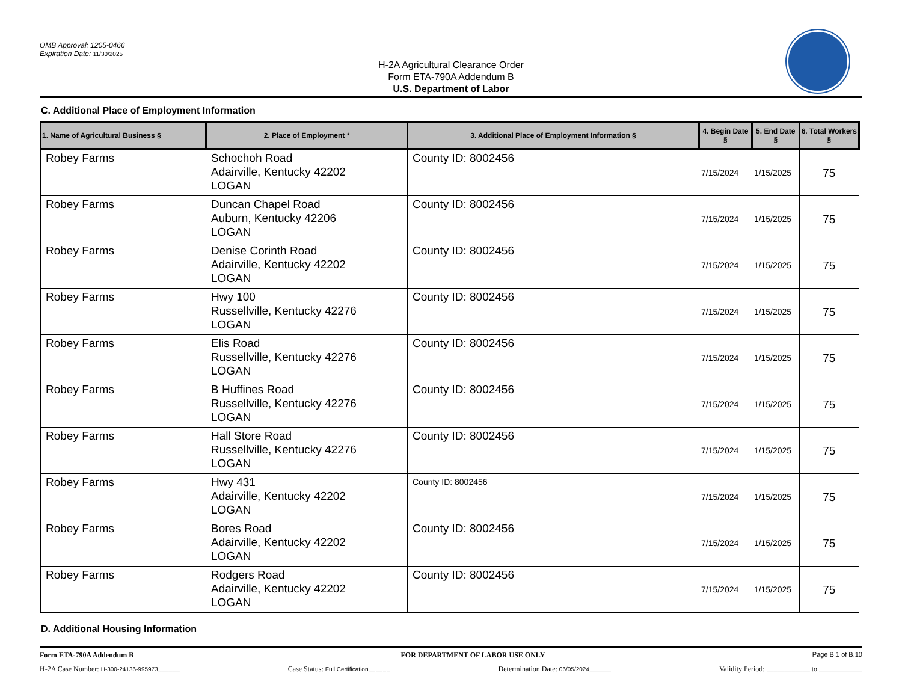OMB Approval: 1205-0466
Expiration Date: 11/30/2025
H-2A Agricultural Clearance Order
Form ETA-790A Addendum B
U.S. Department of Labor
C. Additional Place of Employment Information
| 1. Name of Agricultural Business § | 2. Place of Employment * | 3. Additional Place of Employment Information § | 4. Begin Date § | 5. End Date § | 6. Total Workers § |
| --- | --- | --- | --- | --- | --- |
| Robey Farms | Schochoh Road Adairville, Kentucky 42202 LOGAN | County ID: 8002456 | 7/15/2024 | 1/15/2025 | 75 |
| Robey Farms | Duncan Chapel Road Auburn, Kentucky 42206 LOGAN | County ID: 8002456 | 7/15/2024 | 1/15/2025 | 75 |
| Robey Farms | Denise Corinth Road Adairville, Kentucky 42202 LOGAN | County ID: 8002456 | 7/15/2024 | 1/15/2025 | 75 |
| Robey Farms | Hwy 100 Russellville, Kentucky 42276 LOGAN | County ID: 8002456 | 7/15/2024 | 1/15/2025 | 75 |
| Robey Farms | Elis Road Russellville, Kentucky 42276 LOGAN | County ID: 8002456 | 7/15/2024 | 1/15/2025 | 75 |
| Robey Farms | B Huffines Road Russellville, Kentucky 42276 LOGAN | County ID: 8002456 | 7/15/2024 | 1/15/2025 | 75 |
| Robey Farms | Hall Store Road Russellville, Kentucky 42276 LOGAN | County ID: 8002456 | 7/15/2024 | 1/15/2025 | 75 |
| Robey Farms | Hwy 431 Adairville, Kentucky 42202 LOGAN | County ID: 8002456 | 7/15/2024 | 1/15/2025 | 75 |
| Robey Farms | Bores Road Adairville, Kentucky 42202 LOGAN | County ID: 8002456 | 7/15/2024 | 1/15/2025 | 75 |
| Robey Farms | Rodgers Road Adairville, Kentucky 42202 LOGAN | County ID: 8002456 | 7/15/2024 | 1/15/2025 | 75 |
D. Additional Housing Information
Form ETA-790A Addendum B FOR DEPARTMENT OF LABOR USE ONLY Page B.1 of B.10
H-2A Case Number: H-300-24136-995973______ Case Status: Full Certification______ Determination Date: 06/05/2024______ Validity Period: ____________ to ____________